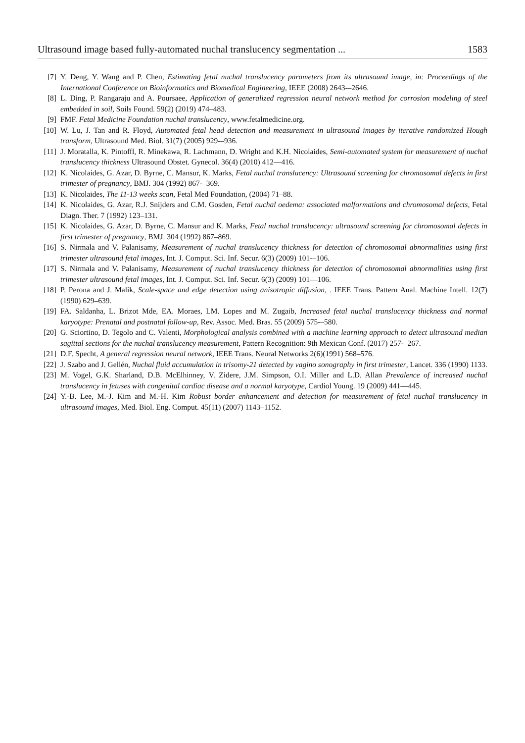Ultrasound image based fully-automated nuchal translucency segmentation ... 1583
[7] Y. Deng, Y. Wang and P. Chen, Estimating fetal nuchal translucency parameters from its ultrasound image, in: Proceedings of the International Conference on Bioinformatics and Biomedical Engineering, IEEE (2008) 2643-–2646.
[8] L. Ding, P. Rangaraju and A. Poursaee, Application of generalized regression neural network method for corrosion modeling of steel embedded in soil, Soils Found. 59(2) (2019) 474–483.
[9] FMF. Fetal Medicine Foundation nuchal translucency, www.fetalmedicine.org.
[10] W. Lu, J. Tan and R. Floyd, Automated fetal head detection and measurement in ultrasound images by iterative randomized Hough transform, Ultrasound Med. Biol. 31(7) (2005) 929-–936.
[11] J. Moratalla, K. Pintoffl, R. Minekawa, R. Lachmann, D. Wright and K.H. Nicolaides, Semi-automated system for measurement of nuchal translucency thickness Ultrasound Obstet. Gynecol. 36(4) (2010) 412—416.
[12] K. Nicolaides, G. Azar, D. Byrne, C. Mansur, K. Marks, Fetal nuchal translucency: Ultrasound screening for chromosomal defects in first trimester of pregnancy, BMJ. 304 (1992) 867-–369.
[13] K. Nicolaides, The 11-13 weeks scan, Fetal Med Foundation, (2004) 71–88.
[14] K. Nicolaides, G. Azar, R.J. Snijders and C.M. Gosden, Fetal nuchal oedema: associated malformations and chromosomal defects, Fetal Diagn. Ther. 7 (1992) 123–131.
[15] K. Nicolaides, G. Azar, D. Byrne, C. Mansur and K. Marks, Fetal nuchal translucency: ultrasound screening for chromosomal defects in first trimester of pregnancy, BMJ. 304 (1992) 867–869.
[16] S. Nirmala and V. Palanisamy, Measurement of nuchal translucency thickness for detection of chromosomal abnormalities using first trimester ultrasound fetal images, Int. J. Comput. Sci. Inf. Secur. 6(3) (2009) 101-–106.
[17] S. Nirmala and V. Palanisamy, Measurement of nuchal translucency thickness for detection of chromosomal abnormalities using first trimester ultrasound fetal images, Int. J. Comput. Sci. Inf. Secur. 6(3) (2009) 101—106.
[18] P. Perona and J. Malik, Scale-space and edge detection using anisotropic diffusion, . IEEE Trans. Pattern Anal. Machine Intell. 12(7) (1990) 629–639.
[19] FA. Saldanha, L. Brizot Mde, EA. Moraes, LM. Lopes and M. Zugaib, Increased fetal nuchal translucency thickness and normal karyotype: Prenatal and postnatal follow-up, Rev. Assoc. Med. Bras. 55 (2009) 575-–580.
[20] G. Sciortino, D. Tegolo and C. Valenti, Morphological analysis combined with a machine learning approach to detect ultrasound median sagittal sections for the nuchal translucency measurement, Pattern Recognition: 9th Mexican Conf. (2017) 257-–267.
[21] D.F. Specht, A general regression neural network, IEEE Trans. Neural Networks 2(6)(1991) 568–576.
[22] J. Szabo and J. Gellén, Nuchal fluid accumulation in trisomy-21 detected by vagino sonography in first trimester, Lancet. 336 (1990) 1133.
[23] M. Vogel, G.K. Sharland, D.B. McElhinney, V. Zidere, J.M. Simpson, O.I. Miller and L.D. Allan Prevalence of increased nuchal translucency in fetuses with congenital cardiac disease and a normal karyotype, Cardiol Young. 19 (2009) 441—445.
[24] Y.-B. Lee, M.-J. Kim and M.-H. Kim Robust border enhancement and detection for measurement of fetal nuchal translucency in ultrasound images, Med. Biol. Eng. Comput. 45(11) (2007) 1143–1152.